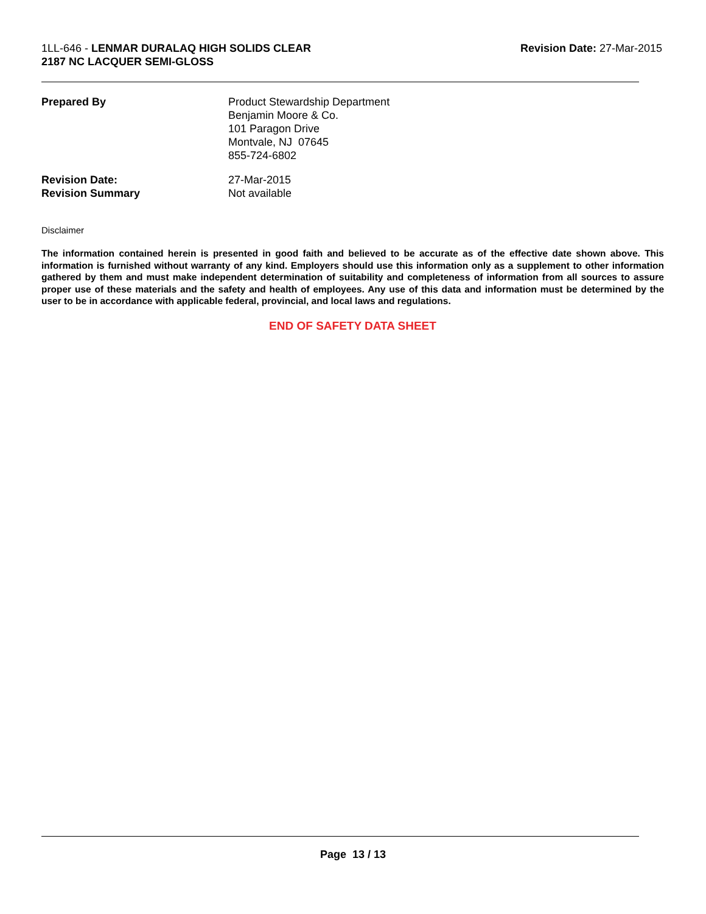1LL-646 - LENMAR DURALAQ HIGH SOLIDS CLEAR
2187 NC LACQUER SEMI-GLOSS
Revision Date: 27-Mar-2015
Prepared By Product Stewardship Department
Benjamin Moore & Co.
101 Paragon Drive
Montvale, NJ 07645
855-724-6802
Revision Date:
Revision Summary
27-Mar-2015
Not available
Disclaimer
The information contained herein is presented in good faith and believed to be accurate as of the effective date shown above. This information is furnished without warranty of any kind. Employers should use this information only as a supplement to other information gathered by them and must make independent determination of suitability and completeness of information from all sources to assure proper use of these materials and the safety and health of employees. Any use of this data and information must be determined by the user to be in accordance with applicable federal, provincial, and local laws and regulations.
END OF SAFETY DATA SHEET
Page 13 / 13